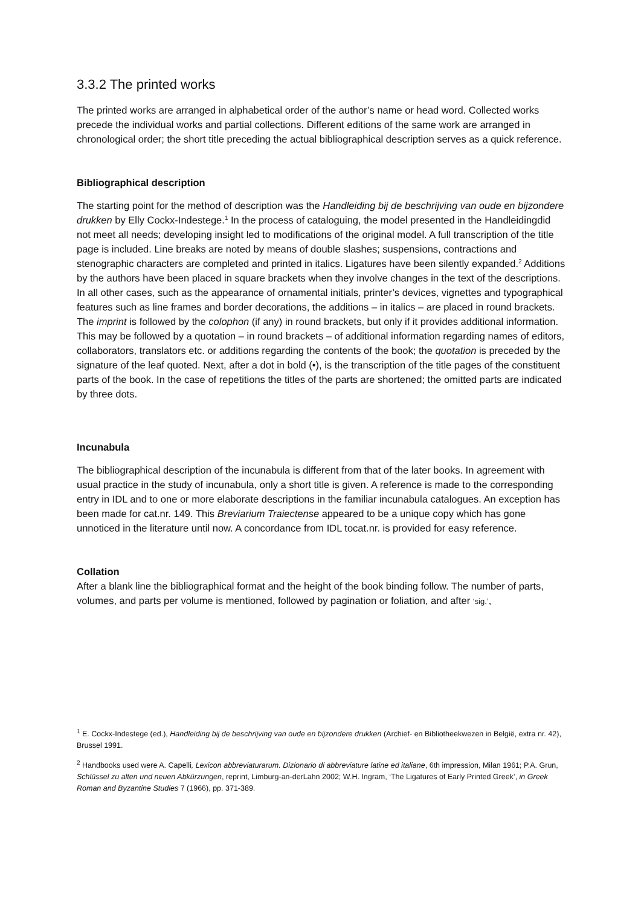3.3.2 The printed works
The printed works are arranged in alphabetical order of the author’s name or head word. Collected works precede the individual works and partial collections. Different editions of the same work are arranged in chronological order; the short title preceding the actual bibliographical description serves as a quick reference.
Bibliographical description
The starting point for the method of description was the Handleiding bij de beschrijving van oude en bijzondere drukken by Elly Cockx-Indestege.<sup>1</sup> In the process of cataloguing, the model presented in the Handleidingdid not meet all needs; developing insight led to modifications of the original model. A full transcription of the title page is included. Line breaks are noted by means of double slashes; suspensions, contractions and stenographic characters are completed and printed in italics. Ligatures have been silently expanded.<sup>2</sup> Additions by the authors have been placed in square brackets when they involve changes in the text of the descriptions. In all other cases, such as the appearance of ornamental initials, printer’s devices, vignettes and typographical features such as line frames and border decorations, the additions – in italics – are placed in round brackets. The imprint is followed by the colophon (if any) in round brackets, but only if it provides additional information. This may be followed by a quotation – in round brackets – of additional information regarding names of editors, collaborators, translators etc. or additions regarding the contents of the book; the quotation is preceded by the signature of the leaf quoted. Next, after a dot in bold (•), is the transcription of the title pages of the constituent parts of the book. In the case of repetitions the titles of the parts are shortened; the omitted parts are indicated by three dots.
Incunabula
The bibliographical description of the incunabula is different from that of the later books. In agreement with usual practice in the study of incunabula, only a short title is given. A reference is made to the corresponding entry in IDL and to one or more elaborate descriptions in the familiar incunabula catalogues. An exception has been made for cat.nr. 149. This Breviarium Traiectense appeared to be a unique copy which has gone unnoticed in the literature until now. A concordance from IDL tocat.nr. is provided for easy reference.
Collation
After a blank line the bibliographical format and the height of the book binding follow. The number of parts, volumes, and parts per volume is mentioned, followed by pagination or foliation, and after ‘sig.’,
<sup>1</sup> E. Cockx-Indestege (ed.), Handleiding bij de beschrijving van oude en bijzondere drukken (Archief- en Bibliotheekwezen in België, extra nr. 42), Brussel 1991.
<sup>2</sup> Handbooks used were A. Capelli, Lexicon abbreviaturarum. Dizionario di abbreviature latine ed italiane, 6th impression, Milan 1961; P.A. Grun, Schlüssel zu alten und neuen Abkürzungen, reprint, Limburg-an-derLahn 2002; W.H. Ingram, ‘The Ligatures of Early Printed Greek’, in Greek Roman and Byzantine Studies 7 (1966), pp. 371-389.